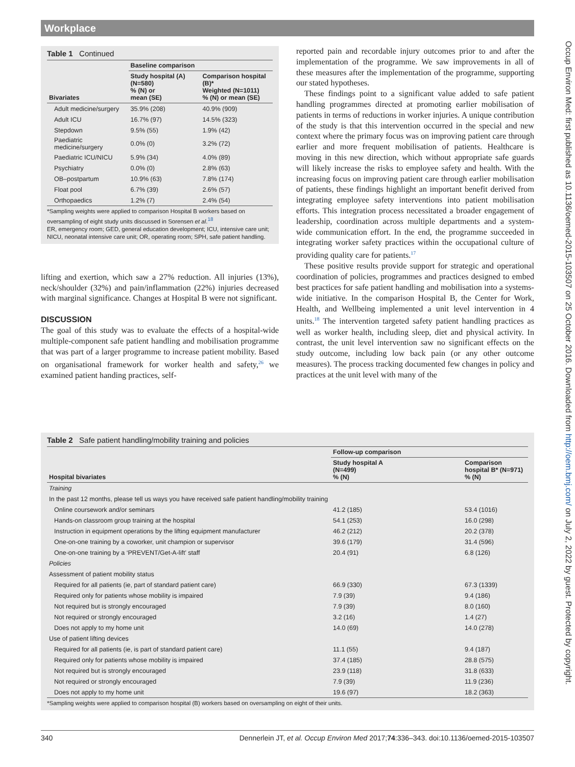Workplace
Table 1 Continued
| Bivariates | Baseline comparison | |
| --- | --- | --- |
| | Study hospital (A) (N=580) % (N) or mean (SE) | Comparison hospital (B)* Weighted (N=1011) % (N) or mean (SE) |
| Adult medicine/surgery | 35.9% (208) | 40.9% (909) |
| Adult ICU | 16.7% (97) | 14.5% (323) |
| Stepdown | 9.5% (55) | 1.9% (42) |
| Paediatric medicine/surgery | 0.0% (0) | 3.2% (72) |
| Paediatric ICU/NICU | 5.9% (34) | 4.0% (89) |
| Psychiatry | 0.0% (0) | 2.8% (63) |
| OB–postpartum | 10.9% (63) | 7.8% (174) |
| Float pool | 6.7% (39) | 2.6% (57) |
| Orthopaedics | 1.2% (7) | 2.4% (54) |
*Sampling weights were applied to comparison Hospital B workers based on oversampling of eight study units discussed in Sorensen et al.<sup>18</sup>
ER, emergency room; GED, general education development; ICU, intensive care unit; NICU, neonatal intensive care unit; OR, operating room; SPH, safe patient handling.
lifting and exertion, which saw a 27% reduction. All injuries (13%), neck/shoulder (32%) and pain/inflammation (22%) injuries decreased with marginal significance. Changes at Hospital B were not significant.
DISCUSSION
The goal of this study was to evaluate the effects of a hospital-wide multiple-component safe patient handling and mobilisation programme that was part of a larger programme to increase patient mobility. Based on organisational framework for worker health and safety,<sup>26</sup> we examined patient handing practices, self-
reported pain and recordable injury outcomes prior to and after the implementation of the programme. We saw improvements in all of these measures after the implementation of the programme, supporting our stated hypotheses.
These findings point to a significant value added to safe patient handling programmes directed at promoting earlier mobilisation of patients in terms of reductions in worker injuries. A unique contribution of the study is that this intervention occurred in the special and new context where the primary focus was on improving patient care through earlier and more frequent mobilisation of patients. Healthcare is moving in this new direction, which without appropriate safe guards will likely increase the risks to employee safety and health. With the increasing focus on improving patient care through earlier mobilisation of patients, these findings highlight an important benefit derived from integrating employee safety interventions into patient mobilisation efforts. This integration process necessitated a broader engagement of leadership, coordination across multiple departments and a system-wide communication effort. In the end, the programme succeeded in integrating worker safety practices within the occupational culture of providing quality care for patients.<sup>17</sup>
These positive results provide support for strategic and operational coordination of policies, programmes and practices designed to embed best practices for safe patient handling and mobilisation into a systems-wide initiative. In the comparison Hospital B, the Center for Work, Health, and Wellbeing implemented a unit level intervention in 4 units.<sup>18</sup> The intervention targeted safety patient handling practices as well as worker health, including sleep, diet and physical activity. In contrast, the unit level intervention saw no significant effects on the study outcome, including low back pain (or any other outcome measures). The process tracking documented few changes in policy and practices at the unit level with many of the
Table 2 Safe patient handling/mobility training and policies
| Hospital bivariates | Follow-up comparison | |
| --- | --- | --- |
| | Study hospital A (N=499) % (N) | Comparison hospital B* (N=971) % (N) |
| Training | | |
| In the past 12 months, please tell us ways you have received safe patient handling/mobility training | | |
| Online coursework and/or seminars | 41.2 (185) | 53.4 (1016) |
| Hands-on classroom group training at the hospital | 54.1 (253) | 16.0 (298) |
| Instruction in equipment operations by the lifting equipment manufacturer | 46.2 (212) | 20.2 (378) |
| One-on-one training by a coworker, unit champion or supervisor | 39.6 (179) | 31.4 (596) |
| One-on-one training by a ‘PREVENT/Get-A-lift’ staff | 20.4 (91) | 6.8 (126) |
| Policies | | |
| Assessment of patient mobility status | | |
| Required for all patients (ie, part of standard patient care) | 66.9 (330) | 67.3 (1339) |
| Required only for patients whose mobility is impaired | 7.9 (39) | 9.4 (186) |
| Not required but is strongly encouraged | 7.9 (39) | 8.0 (160) |
| Not required or strongly encouraged | 3.2 (16) | 1.4 (27) |
| Does not apply to my home unit | 14.0 (69) | 14.0 (278) |
| Use of patient lifting devices | | |
| Required for all patients (ie, is part of standard patient care) | 11.1 (55) | 9.4 (187) |
| Required only for patients whose mobility is impaired | 37.4 (185) | 28.8 (575) |
| Not required but is strongly encouraged | 23.9 (118) | 31.8 (633) |
| Not required or strongly encouraged | 7.9 (39) | 11.9 (236) |
| Does not apply to my home unit | 19.6 (97) | 18.2 (363) |
*Sampling weights were applied to comparison hospital (B) workers based on oversampling on eight of their units.
340 Dennerlein JT, et al. Occup Environ Med 2017;74:336–343. doi:10.1136/oemed-2015-103507
Occup Environ Med: first published as 10.1136/oemed-2015-103507 on 25 October 2016. Downloaded from http://oem.bmj.com/ on July 2, 2022 by guest. Protected by copyright.